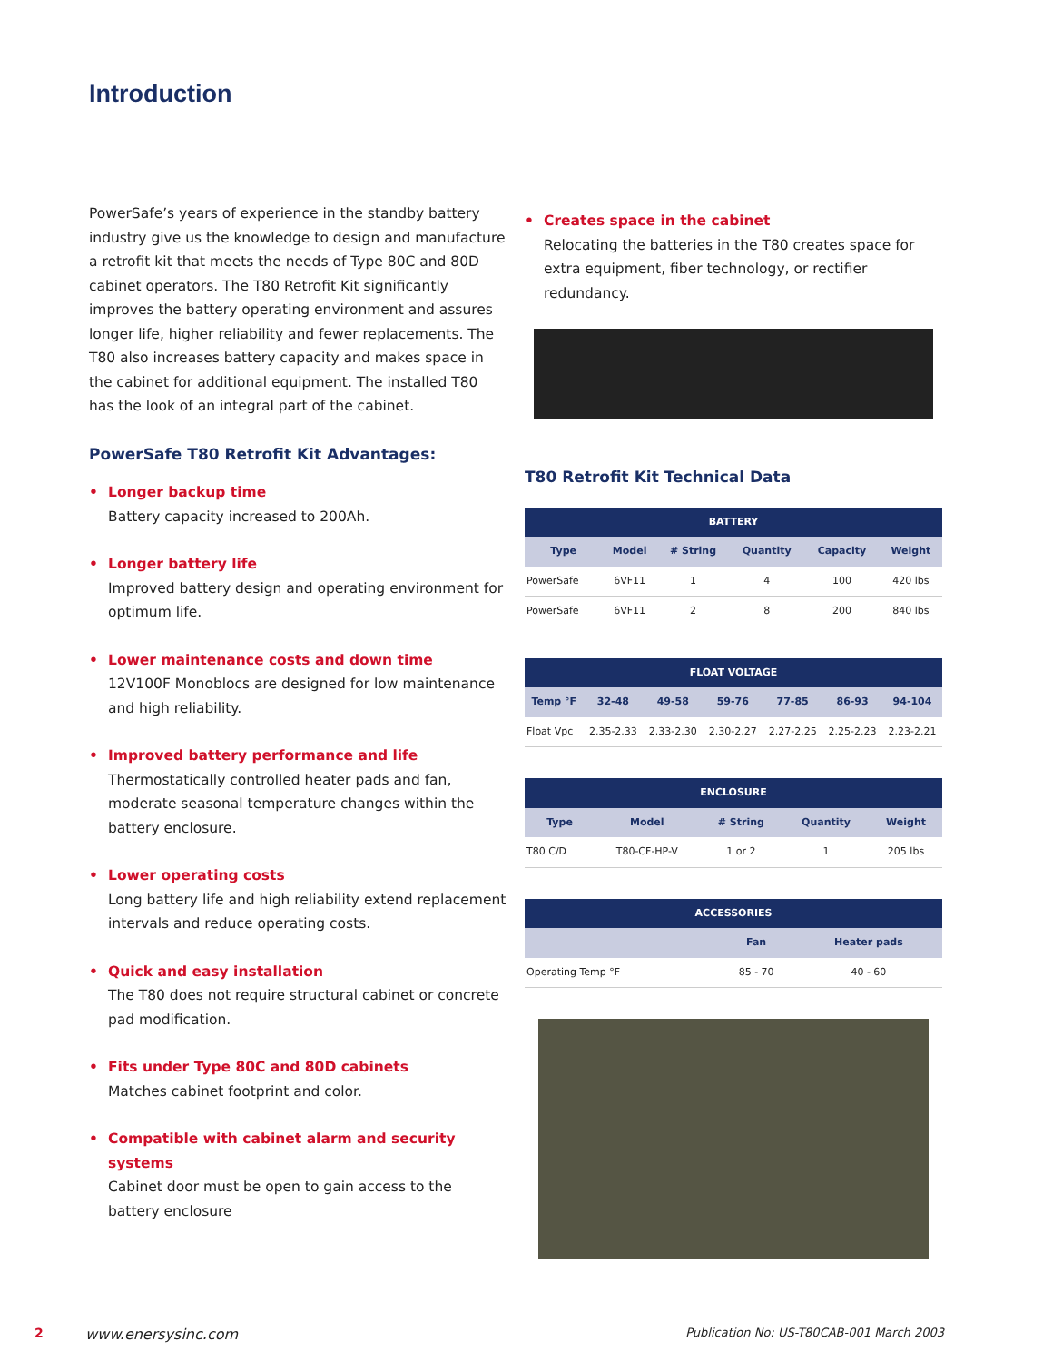Introduction
PowerSafe’s years of experience in the standby battery industry give us the knowledge to design and manufacture a retrofit kit that meets the needs of Type 80C and 80D cabinet operators. The T80 Retrofit Kit significantly improves the battery operating environment and assures longer life, higher reliability and fewer replacements. The T80 also increases battery capacity and makes space in the cabinet for additional equipment. The installed T80 has the look of an integral part of the cabinet.
PowerSafe T80 Retrofit Kit Advantages:
• Longer backup time
Battery capacity increased to 200Ah.
• Longer battery life
Improved battery design and operating environment for optimum life.
• Lower maintenance costs and down time
12V100F Monoblocs are designed for low maintenance and high reliability.
• Improved battery performance and life
Thermostatically controlled heater pads and fan, moderate seasonal temperature changes within the battery enclosure.
• Lower operating costs
Long battery life and high reliability extend replacement intervals and reduce operating costs.
• Quick and easy installation
The T80 does not require structural cabinet or concrete pad modification.
• Fits under Type 80C and 80D cabinets
Matches cabinet footprint and color.
• Compatible with cabinet alarm and security systems
Cabinet door must be open to gain access to the battery enclosure
• Creates space in the cabinet
Relocating the batteries in the T80 creates space for extra equipment, fiber technology, or rectifier redundancy.
T80 Retrofit Kit Technical Data
| BATTERY | | | | | |
| --- | --- | --- | --- | --- | --- |
| Type | Model | # String | Quantity | Capacity | Weight |
| PowerSafe | 6VF11 | 1 | 4 | 100 | 420 lbs |
| PowerSafe | 6VF11 | 2 | 8 | 200 | 840 lbs |
| FLOAT VOLTAGE | | | | | | |
| --- | --- | --- | --- | --- | --- | --- |
| Temp °F | 32-48 | 49-58 | 59-76 | 77-85 | 86-93 | 94-104 |
| Float Vpc | 2.35-2.33 | 2.33-2.30 | 2.30-2.27 | 2.27-2.25 | 2.25-2.23 | 2.23-2.21 |
| ENCLOSURE | | | | |
| --- | --- | --- | --- | --- |
| Type | Model | # String | Quantity | Weight |
| T80 C/D | T80-CF-HP-V | 1 or 2 | 1 | 205 lbs |
| ACCESSORIES | | |
| --- | --- | --- |
| | Fan | Heater pads |
| Operating Temp °F | 85 - 70 | 40 - 60 |
2 www.enersysinc.com Publication No: US-T80CAB-001 March 2003